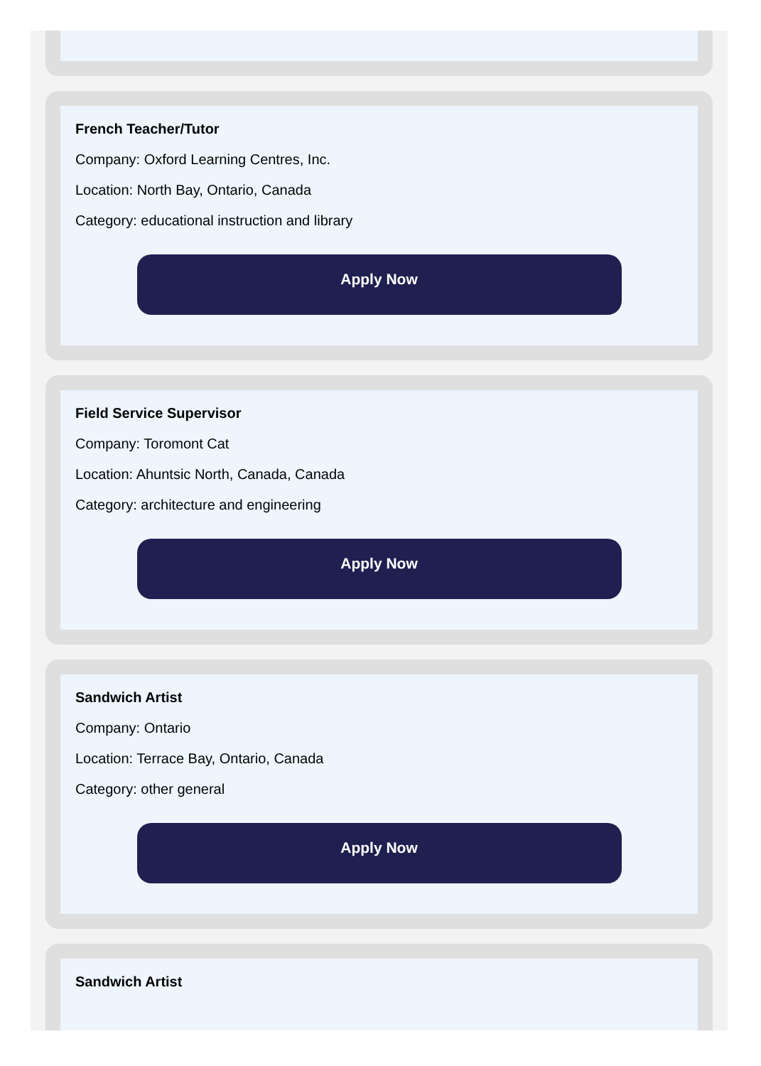French Teacher/Tutor
Company: Oxford Learning Centres, Inc.
Location: North Bay, Ontario, Canada
Category: educational instruction and library
Apply Now
Field Service Supervisor
Company: Toromont Cat
Location: Ahuntsic North, Canada, Canada
Category: architecture and engineering
Apply Now
Sandwich Artist
Company: Ontario
Location: Terrace Bay, Ontario, Canada
Category: other general
Apply Now
Sandwich Artist